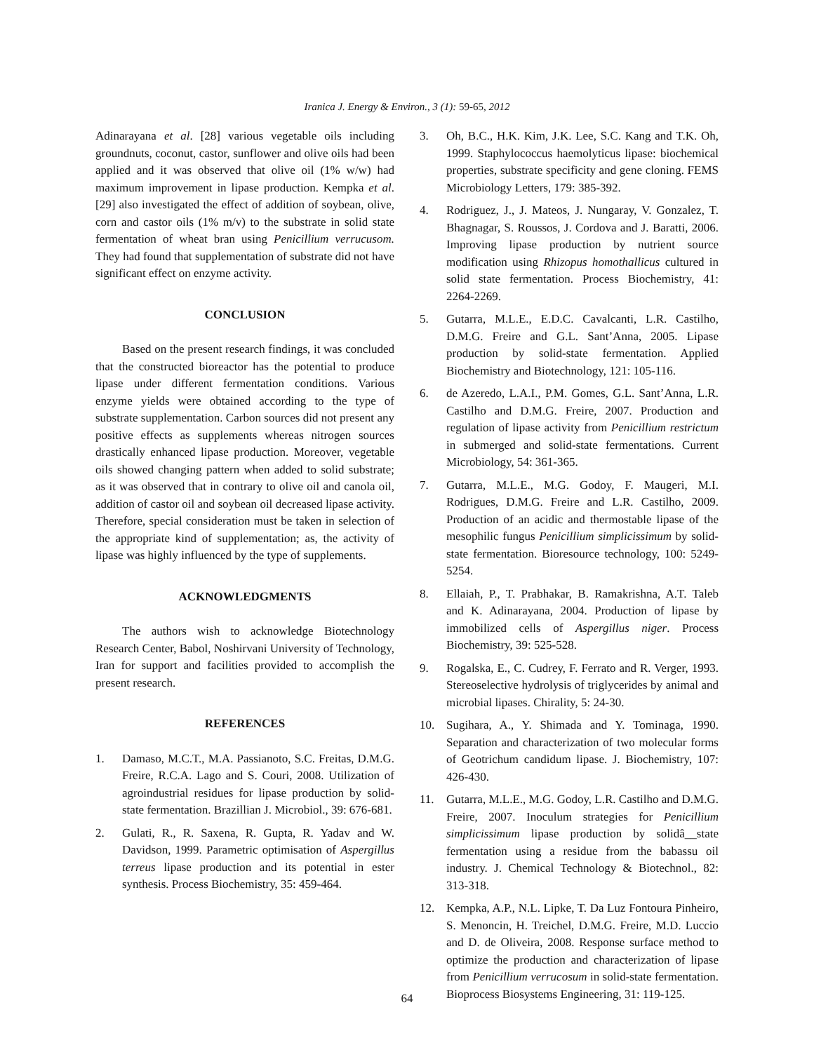Iranica J. Energy & Environ., 3 (1): 59-65, 2012
Adinarayana et al. [28] various vegetable oils including groundnuts, coconut, castor, sunflower and olive oils had been applied and it was observed that olive oil (1% w/w) had maximum improvement in lipase production. Kempka et al. [29] also investigated the effect of addition of soybean, olive, corn and castor oils (1% m/v) to the substrate in solid state fermentation of wheat bran using Penicillium verrucusom. They had found that supplementation of substrate did not have significant effect on enzyme activity.
CONCLUSION
Based on the present research findings, it was concluded that the constructed bioreactor has the potential to produce lipase under different fermentation conditions. Various enzyme yields were obtained according to the type of substrate supplementation. Carbon sources did not present any positive effects as supplements whereas nitrogen sources drastically enhanced lipase production. Moreover, vegetable oils showed changing pattern when added to solid substrate; as it was observed that in contrary to olive oil and canola oil, addition of castor oil and soybean oil decreased lipase activity. Therefore, special consideration must be taken in selection of the appropriate kind of supplementation; as, the activity of lipase was highly influenced by the type of supplements.
ACKNOWLEDGMENTS
The authors wish to acknowledge Biotechnology Research Center, Babol, Noshirvani University of Technology, Iran for support and facilities provided to accomplish the present research.
REFERENCES
1. Damaso, M.C.T., M.A. Passianoto, S.C. Freitas, D.M.G. Freire, R.C.A. Lago and S. Couri, 2008. Utilization of agroindustrial residues for lipase production by solid-state fermentation. Brazillian J. Microbiol., 39: 676-681.
2. Gulati, R., R. Saxena, R. Gupta, R. Yadav and W. Davidson, 1999. Parametric optimisation of Aspergillus terreus lipase production and its potential in ester synthesis. Process Biochemistry, 35: 459-464.
3. Oh, B.C., H.K. Kim, J.K. Lee, S.C. Kang and T.K. Oh, 1999. Staphylococcus haemolyticus lipase: biochemical properties, substrate specificity and gene cloning. FEMS Microbiology Letters, 179: 385-392.
4. Rodriguez, J., J. Mateos, J. Nungaray, V. Gonzalez, T. Bhagnagar, S. Roussos, J. Cordova and J. Baratti, 2006. Improving lipase production by nutrient source modification using Rhizopus homothallicus cultured in solid state fermentation. Process Biochemistry, 41: 2264-2269.
5. Gutarra, M.L.E., E.D.C. Cavalcanti, L.R. Castilho, D.M.G. Freire and G.L. Sant’Anna, 2005. Lipase production by solid-state fermentation. Applied Biochemistry and Biotechnology, 121: 105-116.
6. de Azeredo, L.A.I., P.M. Gomes, G.L. Sant’Anna, L.R. Castilho and D.M.G. Freire, 2007. Production and regulation of lipase activity from Penicillium restrictum in submerged and solid-state fermentations. Current Microbiology, 54: 361-365.
7. Gutarra, M.L.E., M.G. Godoy, F. Maugeri, M.I. Rodrigues, D.M.G. Freire and L.R. Castilho, 2009. Production of an acidic and thermostable lipase of the mesophilic fungus Penicillium simplicissimum by solid-state fermentation. Bioresource technology, 100: 5249-5254.
8. Ellaiah, P., T. Prabhakar, B. Ramakrishna, A.T. Taleb and K. Adinarayana, 2004. Production of lipase by immobilized cells of Aspergillus niger. Process Biochemistry, 39: 525-528.
9. Rogalska, E., C. Cudrey, F. Ferrato and R. Verger, 1993. Stereoselective hydrolysis of triglycerides by animal and microbial lipases. Chirality, 5: 24-30.
10. Sugihara, A., Y. Shimada and Y. Tominaga, 1990. Separation and characterization of two molecular forms of Geotrichum candidum lipase. J. Biochemistry, 107: 426-430.
11. Gutarra, M.L.E., M.G. Godoy, L.R. Castilho and D.M.G. Freire, 2007. Inoculum strategies for Penicillium simplicissimum lipase production by solidâ__state fermentation using a residue from the babassu oil industry. J. Chemical Technology & Biotechnol., 82: 313-318.
12. Kempka, A.P., N.L. Lipke, T. Da Luz Fontoura Pinheiro, S. Menoncin, H. Treichel, D.M.G. Freire, M.D. Luccio and D. de Oliveira, 2008. Response surface method to optimize the production and characterization of lipase from Penicillium verrucosum in solid-state fermentation. Bioprocess Biosystems Engineering, 31: 119-125.
64